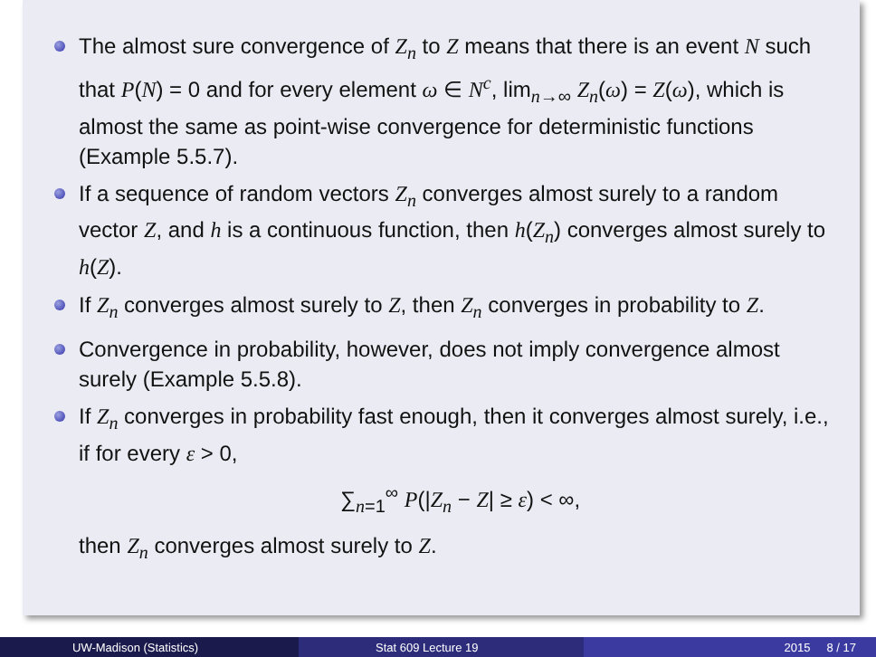The almost sure convergence of Z<sub>n</sub> to Z means that there is an event N such that P(N) = 0 and for every element ω ∈ N<sup>c</sup>, lim<sub>n→∞</sub> Z<sub>n</sub>(ω) = Z(ω), which is almost the same as point-wise convergence for deterministic functions (Example 5.5.7).
If a sequence of random vectors Z<sub>n</sub> converges almost surely to a random vector Z, and h is a continuous function, then h(Z<sub>n</sub>) converges almost surely to h(Z).
If Z<sub>n</sub> converges almost surely to Z, then Z<sub>n</sub> converges in probability to Z.
Convergence in probability, however, does not imply convergence almost surely (Example 5.5.8).
If Z<sub>n</sub> converges in probability fast enough, then it converges almost surely, i.e., if for every ε > 0,
∑<sub>n=1</sub><sup>∞</sup> P(|Z<sub>n</sub> − Z| ≥ ε) < ∞,
then Z<sub>n</sub> converges almost surely to Z.
UW-Madison (Statistics) Stat 609 Lecture 19 2015 8 / 17